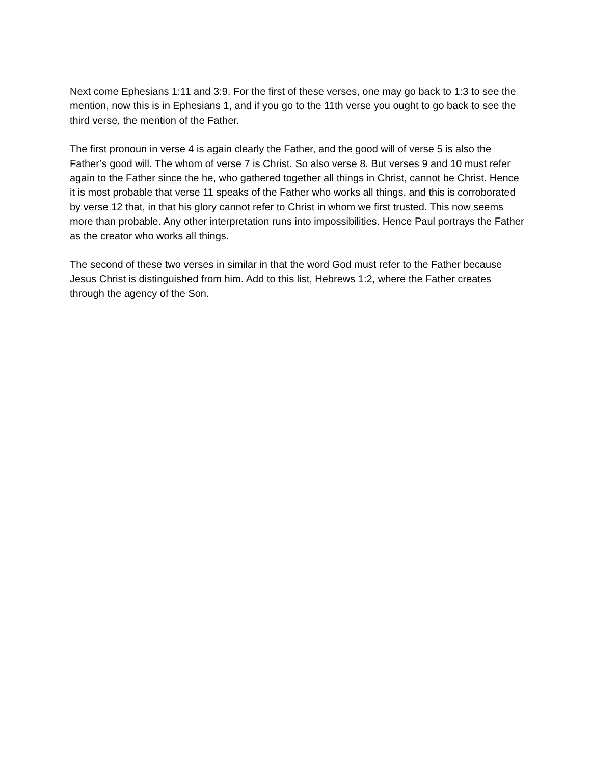Next come Ephesians 1:11 and 3:9. For the first of these verses, one may go back to 1:3 to see the mention, now this is in Ephesians 1, and if you go to the 11th verse you ought to go back to see the third verse, the mention of the Father.
The first pronoun in verse 4 is again clearly the Father, and the good will of verse 5 is also the Father’s good will. The whom of verse 7 is Christ. So also verse 8. But verses 9 and 10 must refer again to the Father since the he, who gathered together all things in Christ, cannot be Christ. Hence it is most probable that verse 11 speaks of the Father who works all things, and this is corroborated by verse 12 that, in that his glory cannot refer to Christ in whom we first trusted. This now seems more than probable. Any other interpretation runs into impossibilities. Hence Paul portrays the Father as the creator who works all things.
The second of these two verses in similar in that the word God must refer to the Father because Jesus Christ is distinguished from him. Add to this list, Hebrews 1:2, where the Father creates through the agency of the Son.